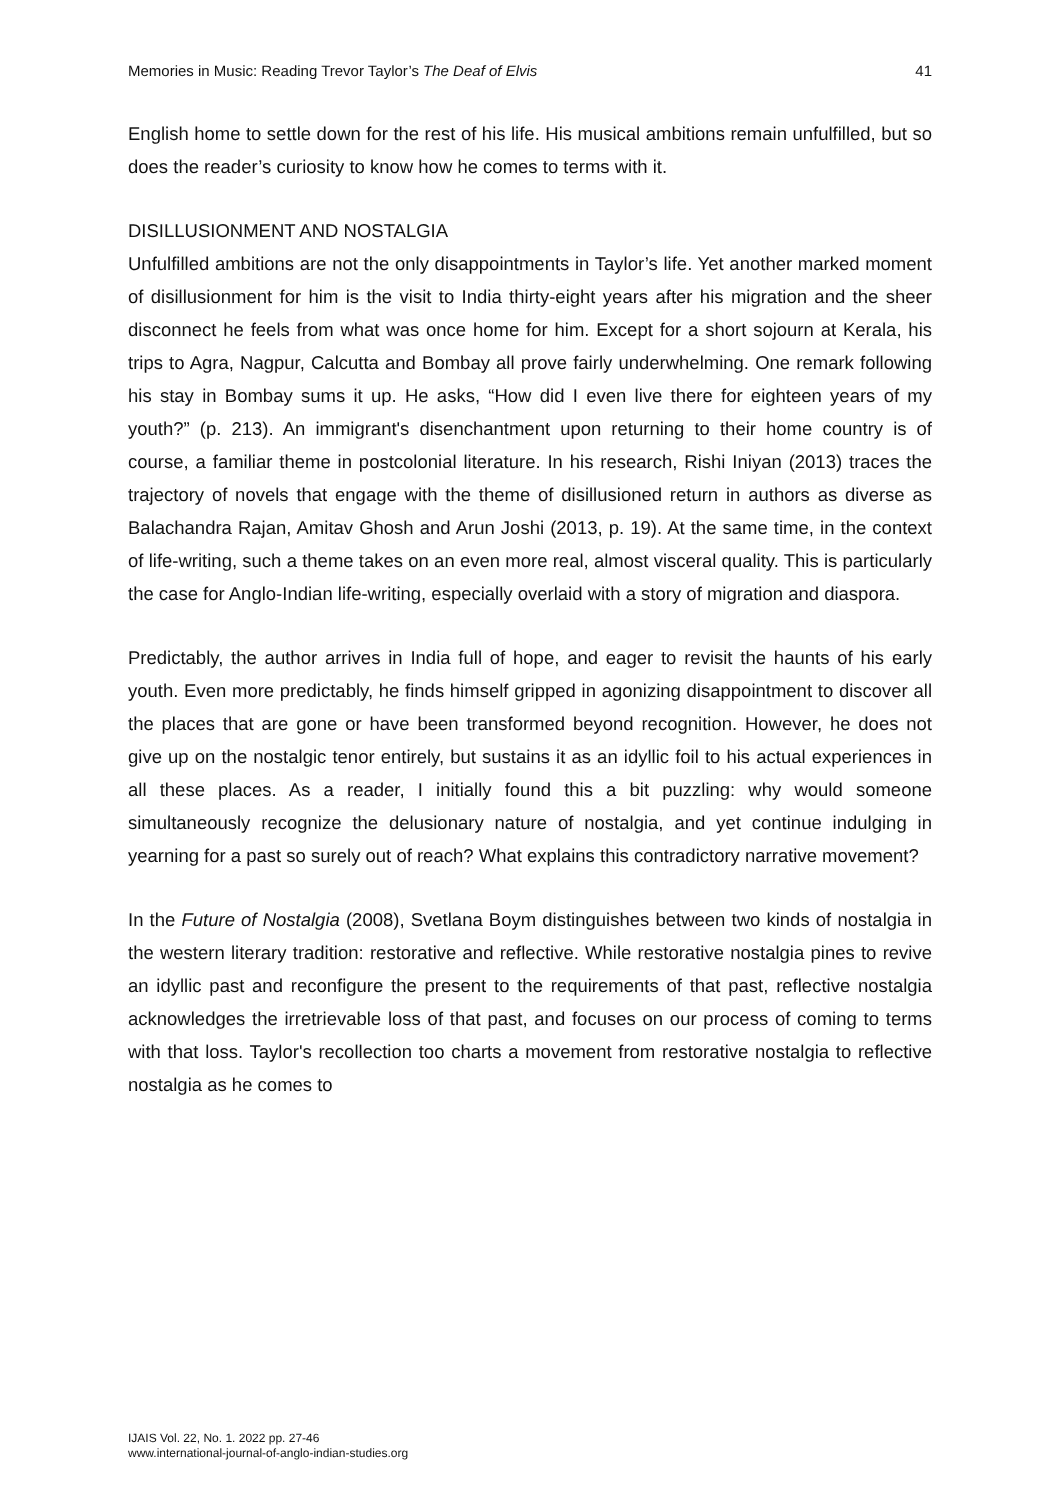Memories in Music: Reading Trevor Taylor’s The Deaf of Elvis 41
English home to settle down for the rest of his life. His musical ambitions remain unfulfilled, but so does the reader’s curiosity to know how he comes to terms with it.
DISILLUSIONMENT AND NOSTALGIA
Unfulfilled ambitions are not the only disappointments in Taylor’s life. Yet another marked moment of disillusionment for him is the visit to India thirty-eight years after his migration and the sheer disconnect he feels from what was once home for him. Except for a short sojourn at Kerala, his trips to Agra, Nagpur, Calcutta and Bombay all prove fairly underwhelming. One remark following his stay in Bombay sums it up. He asks, “How did I even live there for eighteen years of my youth?” (p. 213). An immigrant's disenchantment upon returning to their home country is of course, a familiar theme in postcolonial literature. In his research, Rishi Iniyan (2013) traces the trajectory of novels that engage with the theme of disillusioned return in authors as diverse as Balachandra Rajan, Amitav Ghosh and Arun Joshi (2013, p. 19). At the same time, in the context of life-writing, such a theme takes on an even more real, almost visceral quality. This is particularly the case for Anglo-Indian life-writing, especially overlaid with a story of migration and diaspora.
Predictably, the author arrives in India full of hope, and eager to revisit the haunts of his early youth. Even more predictably, he finds himself gripped in agonizing disappointment to discover all the places that are gone or have been transformed beyond recognition. However, he does not give up on the nostalgic tenor entirely, but sustains it as an idyllic foil to his actual experiences in all these places. As a reader, I initially found this a bit puzzling: why would someone simultaneously recognize the delusionary nature of nostalgia, and yet continue indulging in yearning for a past so surely out of reach? What explains this contradictory narrative movement?
In the Future of Nostalgia (2008), Svetlana Boym distinguishes between two kinds of nostalgia in the western literary tradition: restorative and reflective. While restorative nostalgia pines to revive an idyllic past and reconfigure the present to the requirements of that past, reflective nostalgia acknowledges the irretrievable loss of that past, and focuses on our process of coming to terms with that loss. Taylor's recollection too charts a movement from restorative nostalgia to reflective nostalgia as he comes to
IJAIS Vol. 22, No. 1. 2022 pp. 27-46
www.international-journal-of-anglo-indian-studies.org